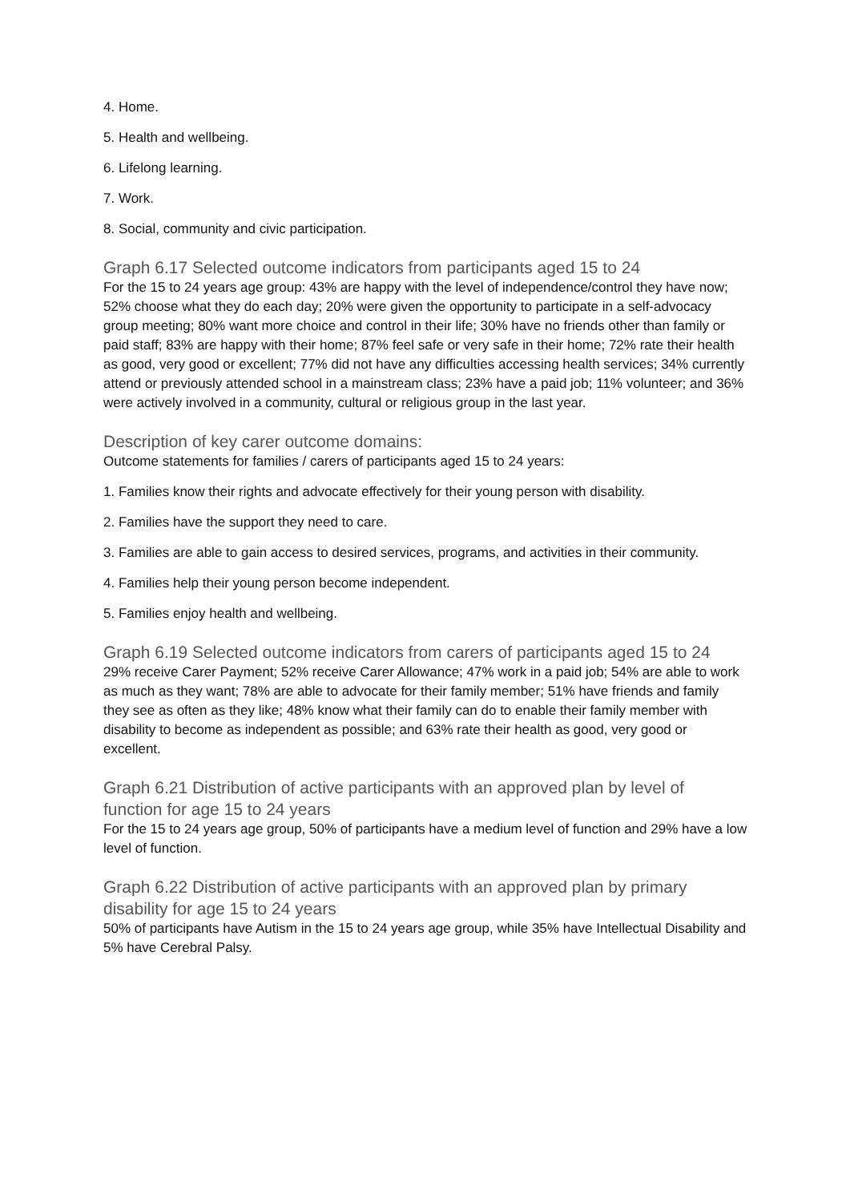4. Home.
5. Health and wellbeing.
6. Lifelong learning.
7. Work.
8. Social, community and civic participation.
Graph 6.17 Selected outcome indicators from participants aged 15 to 24
For the 15 to 24 years age group: 43% are happy with the level of independence/control they have now; 52% choose what they do each day; 20% were given the opportunity to participate in a self-advocacy group meeting; 80% want more choice and control in their life; 30% have no friends other than family or paid staff; 83% are happy with their home; 87% feel safe or very safe in their home; 72% rate their health as good, very good or excellent; 77% did not have any difficulties accessing health services; 34% currently attend or previously attended school in a mainstream class; 23% have a paid job; 11% volunteer; and 36% were actively involved in a community, cultural or religious group in the last year.
Description of key carer outcome domains:
Outcome statements for families / carers of participants aged 15 to 24 years:
1. Families know their rights and advocate effectively for their young person with disability.
2. Families have the support they need to care.
3. Families are able to gain access to desired services, programs, and activities in their community.
4. Families help their young person become independent.
5. Families enjoy health and wellbeing.
Graph 6.19 Selected outcome indicators from carers of participants aged 15 to 24
29% receive Carer Payment; 52% receive Carer Allowance; 47% work in a paid job; 54% are able to work as much as they want; 78% are able to advocate for their family member; 51% have friends and family they see as often as they like; 48% know what their family can do to enable their family member with disability to become as independent as possible; and 63% rate their health as good, very good or excellent.
Graph 6.21 Distribution of active participants with an approved plan by level of function for age 15 to 24 years
For the 15 to 24 years age group, 50% of participants have a medium level of function and 29% have a low level of function.
Graph 6.22 Distribution of active participants with an approved plan by primary disability for age 15 to 24 years
50% of participants have Autism in the 15 to 24 years age group, while 35% have Intellectual Disability and 5% have Cerebral Palsy.